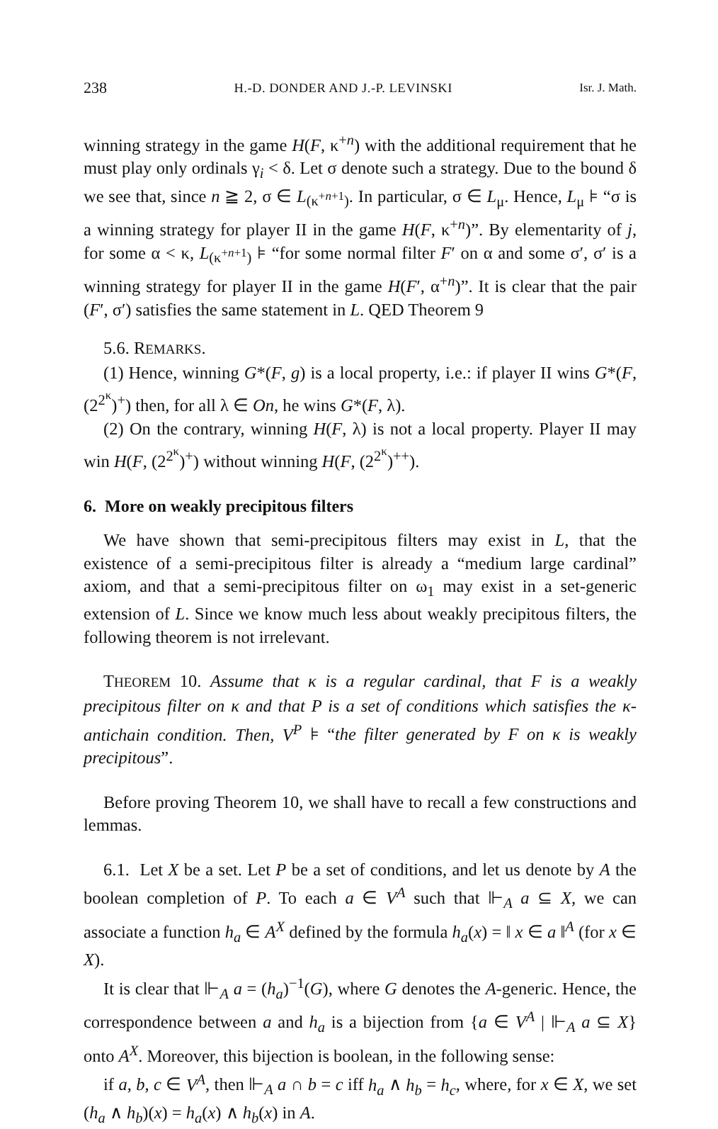238 H.-D. DONDER AND J.-P. LEVINSKI Isr. J. Math.
winning strategy in the game H(F, κ<sup>+n</sup>) with the additional requirement that he must play only ordinals γ<sub>i</sub> < δ. Let σ denote such a strategy. Due to the bound δ we see that, since n ≧ 2, σ ∈ L<sub>(κ<sup>+n+1</sup>)</sub>. In particular, σ ∈ L<sub>μ</sub>. Hence, L<sub>μ</sub> ⊧ “σ is a winning strategy for player II in the game H(F, κ<sup>+n</sup>)”. By elementarity of j, for some α < κ, L<sub>(κ<sup>+n+1</sup>)</sub> ⊧ “for some normal filter F′ on α and some σ′, σ′ is a winning strategy for player II in the game H(F′, α<sup>+n</sup>)”. It is clear that the pair (F′, σ′) satisfies the same statement in L. QED Theorem 9
5.6. REMARKS.
(1) Hence, winning G*(F, g) is a local property, i.e.: if player II wins G*(F, (2<sup>2<sup>κ</sup></sup>)<sup>+</sup>) then, for all λ ∈ On, he wins G*(F, λ).
(2) On the contrary, winning H(F, λ) is not a local property. Player II may win H(F, (2<sup>2<sup>κ</sup></sup>)<sup>+</sup>) without winning H(F, (2<sup>2<sup>κ</sup></sup>)<sup>++</sup>).
6. More on weakly precipitous filters
We have shown that semi-precipitous filters may exist in L, that the existence of a semi-precipitous filter is already a “medium large cardinal” axiom, and that a semi-precipitous filter on ω<sub>1</sub> may exist in a set-generic extension of L. Since we know much less about weakly precipitous filters, the following theorem is not irrelevant.
THEOREM 10. Assume that κ is a regular cardinal, that F is a weakly precipitous filter on κ and that P is a set of conditions which satisfies the κ-antichain condition. Then, V<sup>P</sup> ⊧ “the filter generated by F on κ is weakly precipitous”.
Before proving Theorem 10, we shall have to recall a few constructions and lemmas.
6.1. Let X be a set. Let P be a set of conditions, and let us denote by A the boolean completion of P. To each a ∈ V<sup>A</sup> such that ⊩<sub>A</sub> a ⊆ X, we can associate a function h<sub>a</sub> ∈ A<sup>X</sup> defined by the formula h<sub>a</sub>(x) = ‖ x ∈ a ‖<sup>A</sup> (for x ∈ X).
It is clear that ⊩<sub>A</sub> a = (h<sub>a</sub>)<sup>−1</sup>(G), where G denotes the A-generic. Hence, the correspondence between a and h<sub>a</sub> is a bijection from {a ∈ V<sup>A</sup> | ⊩<sub>A</sub> a ⊆ X} onto A<sup>X</sup>. Moreover, this bijection is boolean, in the following sense:
if a, b, c ∈ V<sup>A</sup>, then ⊩<sub>A</sub> a ∩ b = c iff h<sub>a</sub> ∧ h<sub>b</sub> = h<sub>c</sub>, where, for x ∈ X, we set (h<sub>a</sub> ∧ h<sub>b</sub>)(x) = h<sub>a</sub>(x) ∧ h<sub>b</sub>(x) in A.